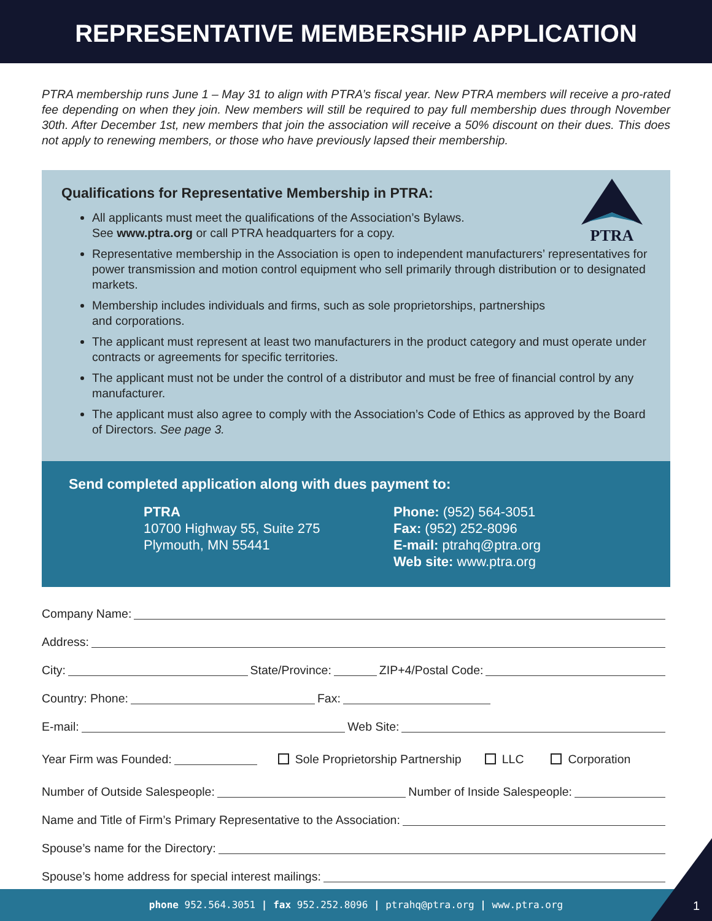REPRESENTATIVE MEMBERSHIP APPLICATION
PTRA membership runs June 1 – May 31 to align with PTRA’s fiscal year. New PTRA members will receive a pro-rated fee depending on when they join. New members will still be required to pay full membership dues through November 30th. After December 1st, new members that join the association will receive a 50% discount on their dues. This does not apply to renewing members, or those who have previously lapsed their membership.
PTRA
Qualifications for Representative Membership in PTRA:
All applicants must meet the qualifications of the Association’s Bylaws.
See www.ptra.org or call PTRA headquarters for a copy.
Representative membership in the Association is open to independent manufacturers’ representatives for power transmission and motion control equipment who sell primarily through distribution or to designated markets.
Membership includes individuals and firms, such as sole proprietorships, partnerships
and corporations.
The applicant must represent at least two manufacturers in the product category and must operate under contracts or agreements for specific territories.
The applicant must not be under the control of a distributor and must be free of financial control by any manufacturer.
The applicant must also agree to comply with the Association’s Code of Ethics as approved by the Board of Directors. See page 3.
Send completed application along with dues payment to:
PTRA
10700 Highway 55, Suite 275
Plymouth, MN 55441
Phone: (952) 564-3051
Fax: (952) 252-8096
E-mail: ptrahq@ptra.org
Web site: www.ptra.org
Company Name:
Address:
City: State/Province: ZIP+4/Postal Code:
Country: Phone: Fax:
E-mail: Web Site:
Year Firm was Founded: Sole Proprietorship Partnership LLC Corporation
Number of Outside Salespeople: Number of Inside Salespeople:
Name and Title of Firm’s Primary Representative to the Association:
Spouse’s name for the Directory:
Spouse’s home address for special interest mailings:
phone 952.564.3051 | fax 952.252.8096 | ptrahq@ptra.org | www.ptra.org 1